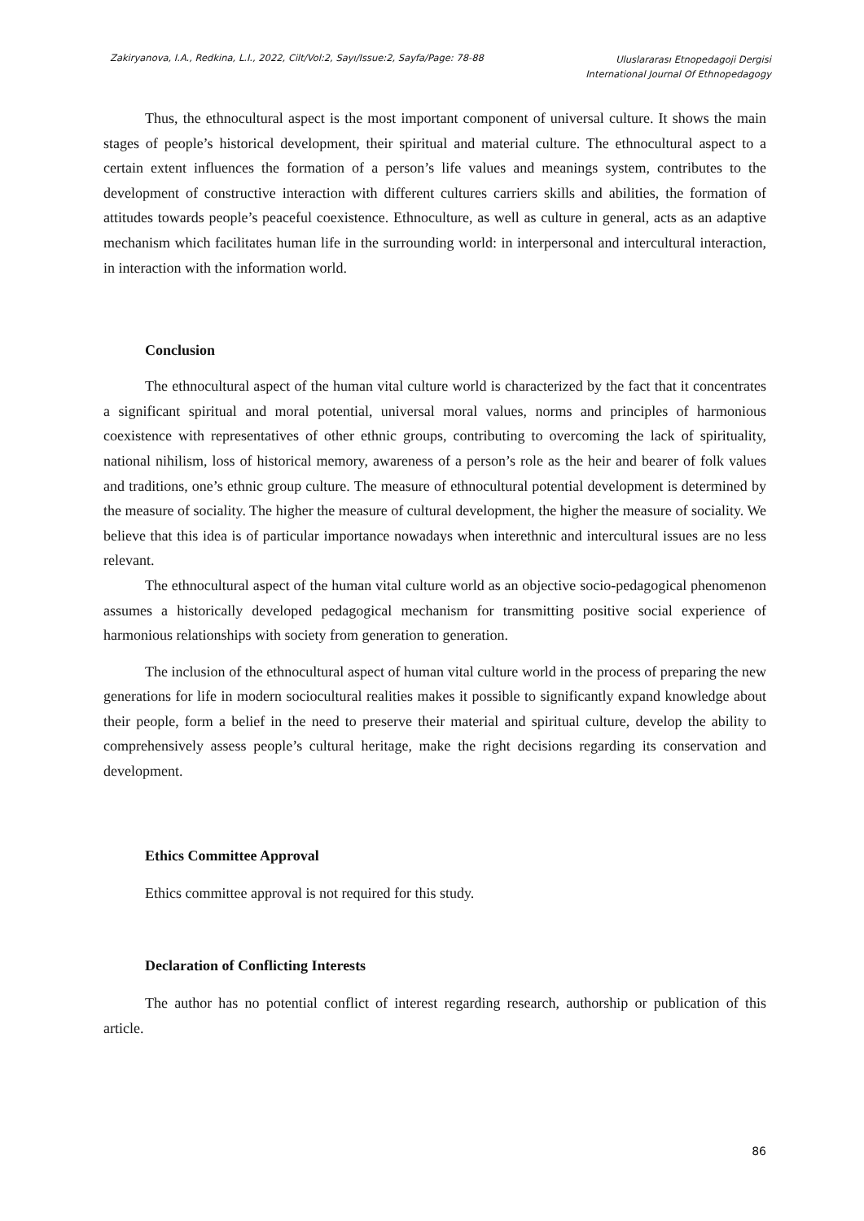Zakiryanova, I.A., Redkina, L.I., 2022, Cilt/Vol:2, Sayı/Issue:2, Sayfa/Page: 78-88
Uluslararası Etnopedagoji Dergisi
International Journal Of Ethnopedagogy
Thus, the ethnocultural aspect is the most important component of universal culture. It shows the main stages of people’s historical development, their spiritual and material culture. The ethnocultural aspect to a certain extent influences the formation of a person’s life values and meanings system, contributes to the development of constructive interaction with different cultures carriers skills and abilities, the formation of attitudes towards people’s peaceful coexistence. Ethnoculture, as well as culture in general, acts as an adaptive mechanism which facilitates human life in the surrounding world: in interpersonal and intercultural interaction, in interaction with the information world.
Conclusion
The ethnocultural aspect of the human vital culture world is characterized by the fact that it concentrates a significant spiritual and moral potential, universal moral values, norms and principles of harmonious coexistence with representatives of other ethnic groups, contributing to overcoming the lack of spirituality, national nihilism, loss of historical memory, awareness of a person’s role as the heir and bearer of folk values and traditions, one’s ethnic group culture. The measure of ethnocultural potential development is determined by the measure of sociality. The higher the measure of cultural development, the higher the measure of sociality. We believe that this idea is of particular importance nowadays when interethnic and intercultural issues are no less relevant.
The ethnocultural aspect of the human vital culture world as an objective socio-pedagogical phenomenon assumes a historically developed pedagogical mechanism for transmitting positive social experience of harmonious relationships with society from generation to generation.
The inclusion of the ethnocultural aspect of human vital culture world in the process of preparing the new generations for life in modern sociocultural realities makes it possible to significantly expand knowledge about their people, form a belief in the need to preserve their material and spiritual culture, develop the ability to comprehensively assess people’s cultural heritage, make the right decisions regarding its conservation and development.
Ethics Committee Approval
Ethics committee approval is not required for this study.
Declaration of Conflicting Interests
The author has no potential conflict of interest regarding research, authorship or publication of this article.
86